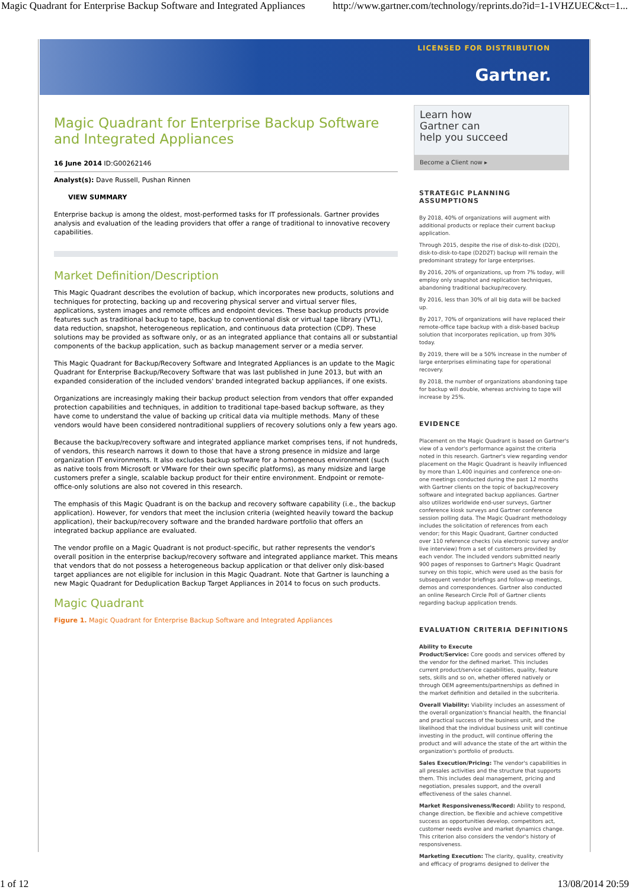Magic Quadrant for Enterprise Backup Software and Integrated Appliances http://www.gartner.com/technology/reprints.do?id=1-1VHZUEC&ct=1...
LICENSED FOR DISTRIBUTION
Gartner.
Magic Quadrant for Enterprise Backup Software and Integrated Appliances
16 June 2014 ID:G00262146
Analyst(s): Dave Russell, Pushan Rinnen
VIEW SUMMARY
Enterprise backup is among the oldest, most-performed tasks for IT professionals. Gartner provides analysis and evaluation of the leading providers that offer a range of traditional to innovative recovery capabilities.
Market Definition/Description
This Magic Quadrant describes the evolution of backup, which incorporates new products, solutions and techniques for protecting, backing up and recovering physical server and virtual server files, applications, system images and remote offices and endpoint devices. These backup products provide features such as traditional backup to tape, backup to conventional disk or virtual tape library (VTL), data reduction, snapshot, heterogeneous replication, and continuous data protection (CDP). These solutions may be provided as software only, or as an integrated appliance that contains all or substantial components of the backup application, such as backup management server or a media server.
This Magic Quadrant for Backup/Recovery Software and Integrated Appliances is an update to the Magic Quadrant for Enterprise Backup/Recovery Software that was last published in June 2013, but with an expanded consideration of the included vendors' branded integrated backup appliances, if one exists.
Organizations are increasingly making their backup product selection from vendors that offer expanded protection capabilities and techniques, in addition to traditional tape-based backup software, as they have come to understand the value of backing up critical data via multiple methods. Many of these vendors would have been considered nontraditional suppliers of recovery solutions only a few years ago.
Because the backup/recovery software and integrated appliance market comprises tens, if not hundreds, of vendors, this research narrows it down to those that have a strong presence in midsize and large organization IT environments. It also excludes backup software for a homogeneous environment (such as native tools from Microsoft or VMware for their own specific platforms), as many midsize and large customers prefer a single, scalable backup product for their entire environment. Endpoint or remote-office-only solutions are also not covered in this research.
The emphasis of this Magic Quadrant is on the backup and recovery software capability (i.e., the backup application). However, for vendors that meet the inclusion criteria (weighted heavily toward the backup application), their backup/recovery software and the branded hardware portfolio that offers an integrated backup appliance are evaluated.
The vendor profile on a Magic Quadrant is not product-specific, but rather represents the vendor's overall position in the enterprise backup/recovery software and integrated appliance market. This means that vendors that do not possess a heterogeneous backup application or that deliver only disk-based target appliances are not eligible for inclusion in this Magic Quadrant. Note that Gartner is launching a new Magic Quadrant for Deduplication Backup Target Appliances in 2014 to focus on such products.
Magic Quadrant
Figure 1. Magic Quadrant for Enterprise Backup Software and Integrated Appliances
Learn how
Gartner can
help you succeed
Become a Client now ▸
STRATEGIC PLANNING ASSUMPTIONS
By 2018, 40% of organizations will augment with additional products or replace their current backup application.
Through 2015, despite the rise of disk-to-disk (D2D), disk-to-disk-to-tape (D2D2T) backup will remain the predominant strategy for large enterprises.
By 2016, 20% of organizations, up from 7% today, will employ only snapshot and replication techniques, abandoning traditional backup/recovery.
By 2016, less than 30% of all big data will be backed up.
By 2017, 70% of organizations will have replaced their remote-office tape backup with a disk-based backup solution that incorporates replication, up from 30% today.
By 2019, there will be a 50% increase in the number of large enterprises eliminating tape for operational recovery.
By 2018, the number of organizations abandoning tape for backup will double, whereas archiving to tape will increase by 25%.
EVIDENCE
Placement on the Magic Quadrant is based on Gartner's view of a vendor's performance against the criteria noted in this research. Gartner's view regarding vendor placement on the Magic Quadrant is heavily influenced by more than 1,400 inquiries and conference one-on-one meetings conducted during the past 12 months with Gartner clients on the topic of backup/recovery software and integrated backup appliances. Gartner also utilizes worldwide end-user surveys, Gartner conference kiosk surveys and Gartner conference session polling data. The Magic Quadrant methodology includes the solicitation of references from each vendor; for this Magic Quadrant, Gartner conducted over 110 reference checks (via electronic survey and/or live interview) from a set of customers provided by each vendor. The included vendors submitted nearly 900 pages of responses to Gartner's Magic Quadrant survey on this topic, which were used as the basis for subsequent vendor briefings and follow-up meetings, demos and correspondences. Gartner also conducted an online Research Circle Poll of Gartner clients regarding backup application trends.
EVALUATION CRITERIA DEFINITIONS
Ability to Execute
Product/Service: Core goods and services offered by the vendor for the defined market. This includes current product/service capabilities, quality, feature sets, skills and so on, whether offered natively or through OEM agreements/partnerships as defined in the market definition and detailed in the subcriteria.
Overall Viability: Viability includes an assessment of the overall organization's financial health, the financial and practical success of the business unit, and the likelihood that the individual business unit will continue investing in the product, will continue offering the product and will advance the state of the art within the organization's portfolio of products.
Sales Execution/Pricing: The vendor's capabilities in all presales activities and the structure that supports them. This includes deal management, pricing and negotiation, presales support, and the overall effectiveness of the sales channel.
Market Responsiveness/Record: Ability to respond, change direction, be flexible and achieve competitive success as opportunities develop, competitors act, customer needs evolve and market dynamics change. This criterion also considers the vendor's history of responsiveness.
Marketing Execution: The clarity, quality, creativity and efficacy of programs designed to deliver the
1 of 12 13/08/2014 20:59